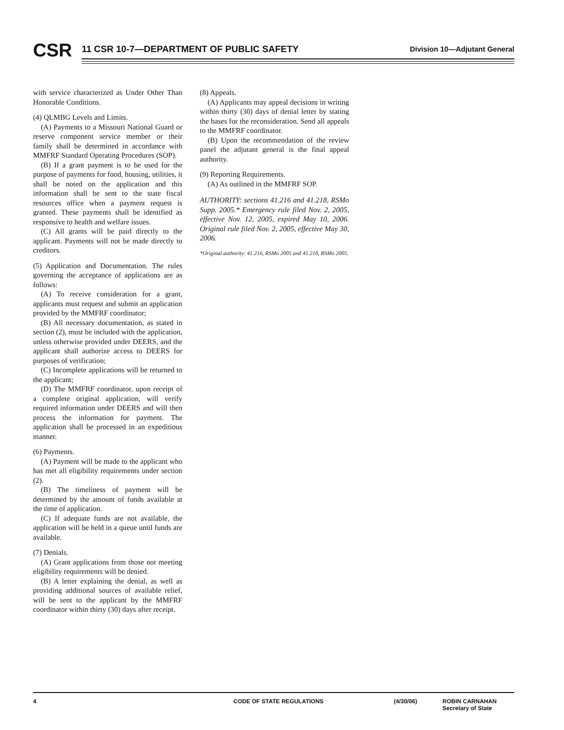CSR
11 CSR 10-7—DEPARTMENT OF PUBLIC SAFETY
Division 10—Adjutant General
with service characterized as Under Other Than Honorable Conditions.
(4) QLMBG Levels and Limits.
(A) Payments to a Missouri National Guard or reserve component service member or their family shall be determined in accordance with MMFRF Standard Operating Procedures (SOP).
(B) If a grant payment is to be used for the purpose of payments for food, housing, utilities, it shall be noted on the application and this information shall be sent to the state fiscal resources office when a payment request is granted. These payments shall be identified as responsive to health and welfare issues.
(C) All grants will be paid directly to the applicant. Payments will not be made directly to creditors.
(5) Application and Documentation. The rules governing the acceptance of applications are as follows:
(A) To receive consideration for a grant, applicants must request and submit an application provided by the MMFRF coordinator;
(B) All necessary documentation, as stated in section (2), must be included with the application, unless otherwise provided under DEERS, and the applicant shall authorize access to DEERS for purposes of verification;
(C) Incomplete applications will be returned to the applicant;
(D) The MMFRF coordinator, upon receipt of a complete original application, will verify required information under DEERS and will then process the information for payment. The application shall be processed in an expeditious manner.
(6) Payments.
(A) Payment will be made to the applicant who has met all eligibility requirements under section (2).
(B) The timeliness of payment will be determined by the amount of funds available at the time of application.
(C) If adequate funds are not available, the application will be held in a queue until funds are available.
(7) Denials.
(A) Grant applications from those not meeting eligibility requirements will be denied.
(B) A letter explaining the denial, as well as providing additional sources of available relief, will be sent to the applicant by the MMFRF coordinator within thirty (30) days after receipt.
(8) Appeals.
(A) Applicants may appeal decisions in writing within thirty (30) days of denial letter by stating the bases for the reconsideration. Send all appeals to the MMFRF coordinator.
(B) Upon the recommendation of the review panel the adjutant general is the final appeal authority.
(9) Reporting Requirements.
(A) As outlined in the MMFRF SOP.
AUTHORITY: sections 41.216 and 41.218, RSMo Supp. 2005.* Emergency rule filed Nov. 2, 2005, effective Nov. 12, 2005, expired May 10, 2006. Original rule filed Nov. 2, 2005, effective May 30, 2006.
*Original authority: 41.216, RSMo 2005 and 41.218, RSMo 2005.
4 CODE OF STATE REGULATIONS (4/30/06) ROBIN CARNAHAN
Secretary of State